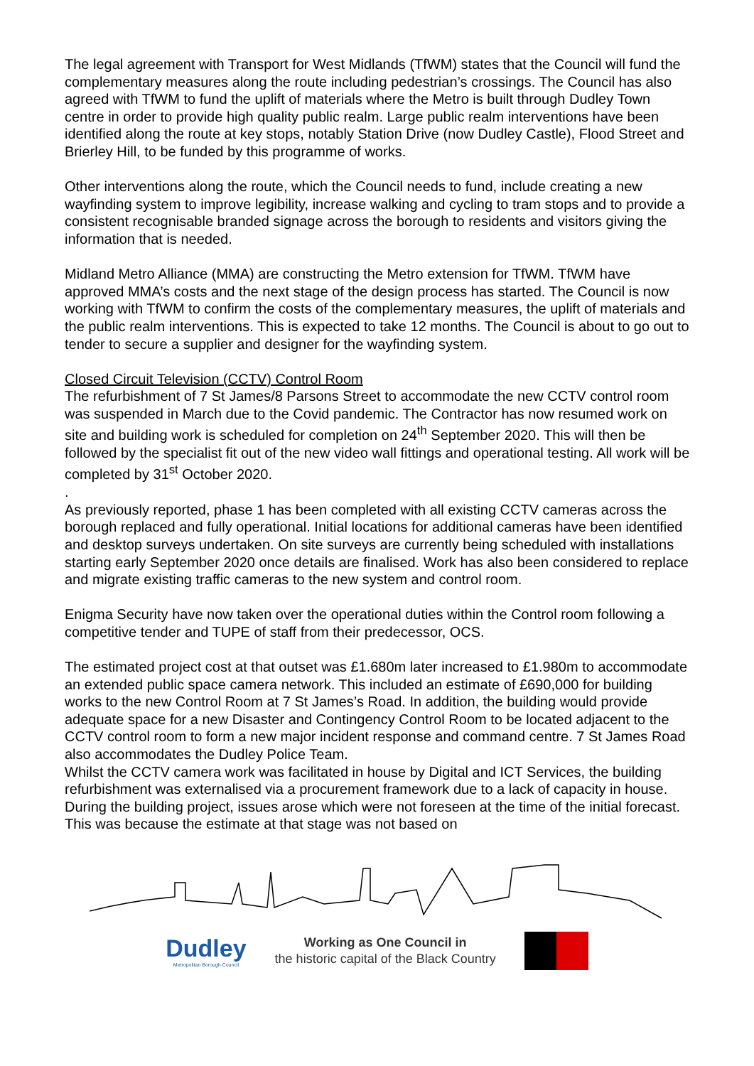The legal agreement with Transport for West Midlands (TfWM) states that the Council will fund the complementary measures along the route including pedestrian’s crossings. The Council has also agreed with TfWM to fund the uplift of materials where the Metro is built through Dudley Town centre in order to provide high quality public realm. Large public realm interventions have been identified along the route at key stops, notably Station Drive (now Dudley Castle), Flood Street and Brierley Hill, to be funded by this programme of works.
Other interventions along the route, which the Council needs to fund, include creating a new wayfinding system to improve legibility, increase walking and cycling to tram stops and to provide a consistent recognisable branded signage across the borough to residents and visitors giving the information that is needed.
Midland Metro Alliance (MMA) are constructing the Metro extension for TfWM. TfWM have approved MMA’s costs and the next stage of the design process has started. The Council is now working with TfWM to confirm the costs of the complementary measures, the uplift of materials and the public realm interventions. This is expected to take 12 months. The Council is about to go out to tender to secure a supplier and designer for the wayfinding system.
Closed Circuit Television (CCTV) Control Room
The refurbishment of 7 St James/8 Parsons Street to accommodate the new CCTV control room was suspended in March due to the Covid pandemic. The Contractor has now resumed work on site and building work is scheduled for completion on 24<sup>th</sup> September 2020. This will then be followed by the specialist fit out of the new video wall fittings and operational testing. All work will be completed by 31<sup>st</sup> October 2020.
.
As previously reported, phase 1 has been completed with all existing CCTV cameras across the borough replaced and fully operational. Initial locations for additional cameras have been identified and desktop surveys undertaken. On site surveys are currently being scheduled with installations starting early September 2020 once details are finalised. Work has also been considered to replace and migrate existing traffic cameras to the new system and control room.
Enigma Security have now taken over the operational duties within the Control room following a competitive tender and TUPE of staff from their predecessor, OCS.
The estimated project cost at that outset was £1.680m later increased to £1.980m to accommodate an extended public space camera network. This included an estimate of £690,000 for building works to the new Control Room at 7 St James’s Road. In addition, the building would provide adequate space for a new Disaster and Contingency Control Room to be located adjacent to the CCTV control room to form a new major incident response and command centre. 7 St James Road also accommodates the Dudley Police Team.
Whilst the CCTV camera work was facilitated in house by Digital and ICT Services, the building refurbishment was externalised via a procurement framework due to a lack of capacity in house. During the building project, issues arose which were not foreseen at the time of the initial forecast. This was because the estimate at that stage was not based on
Dudley
Metropolitan Borough Council
Working as One Council in
the historic capital of the Black Country